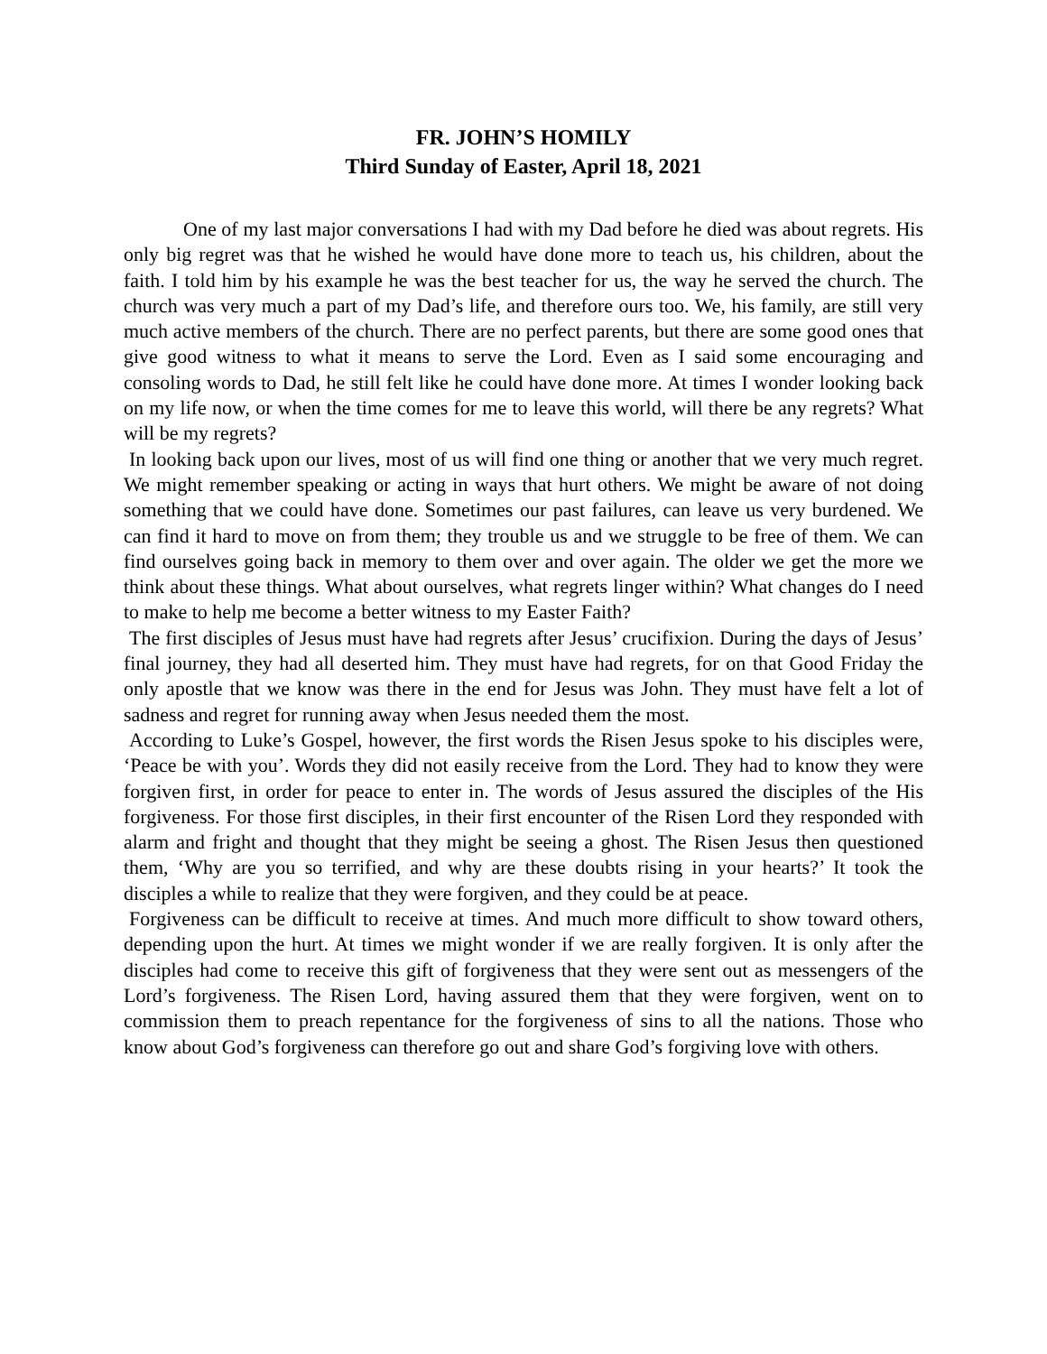FR. JOHN’S HOMILY
Third Sunday of Easter, April 18, 2021
One of my last major conversations I had with my Dad before he died was about regrets. His only big regret was that he wished he would have done more to teach us, his children, about the faith. I told him by his example he was the best teacher for us, the way he served the church. The church was very much a part of my Dad’s life, and therefore ours too. We, his family, are still very much active members of the church. There are no perfect parents, but there are some good ones that give good witness to what it means to serve the Lord. Even as I said some encouraging and consoling words to Dad, he still felt like he could have done more. At times I wonder looking back on my life now, or when the time comes for me to leave this world, will there be any regrets? What will be my regrets?
In looking back upon our lives, most of us will find one thing or another that we very much regret. We might remember speaking or acting in ways that hurt others. We might be aware of not doing something that we could have done. Sometimes our past failures, can leave us very burdened. We can find it hard to move on from them; they trouble us and we struggle to be free of them. We can find ourselves going back in memory to them over and over again. The older we get the more we think about these things. What about ourselves, what regrets linger within? What changes do I need to make to help me become a better witness to my Easter Faith?
The first disciples of Jesus must have had regrets after Jesus’ crucifixion. During the days of Jesus’ final journey, they had all deserted him. They must have had regrets, for on that Good Friday the only apostle that we know was there in the end for Jesus was John. They must have felt a lot of sadness and regret for running away when Jesus needed them the most.
According to Luke’s Gospel, however, the first words the Risen Jesus spoke to his disciples were, ‘Peace be with you’. Words they did not easily receive from the Lord. They had to know they were forgiven first, in order for peace to enter in. The words of Jesus assured the disciples of the His forgiveness. For those first disciples, in their first encounter of the Risen Lord they responded with alarm and fright and thought that they might be seeing a ghost. The Risen Jesus then questioned them, ‘Why are you so terrified, and why are these doubts rising in your hearts?’ It took the disciples a while to realize that they were forgiven, and they could be at peace.
Forgiveness can be difficult to receive at times. And much more difficult to show toward others, depending upon the hurt. At times we might wonder if we are really forgiven. It is only after the disciples had come to receive this gift of forgiveness that they were sent out as messengers of the Lord’s forgiveness. The Risen Lord, having assured them that they were forgiven, went on to commission them to preach repentance for the forgiveness of sins to all the nations. Those who know about God’s forgiveness can therefore go out and share God’s forgiving love with others.